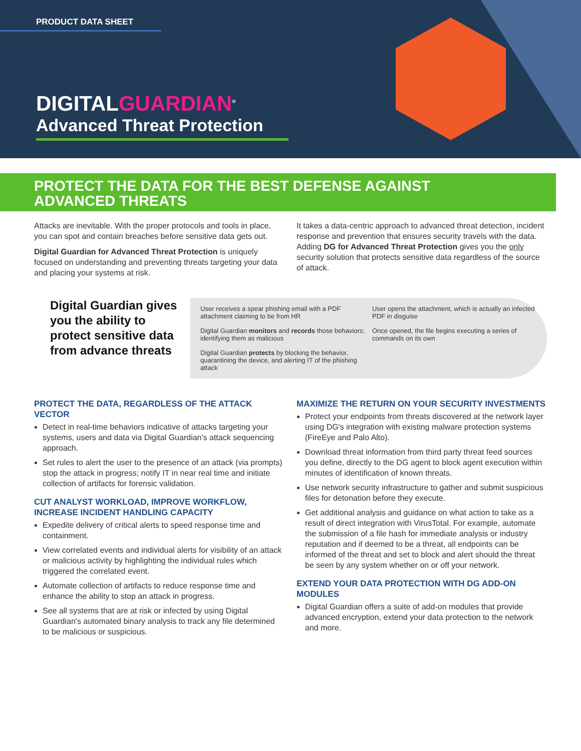PRODUCT DATA SHEET
DIGITALGUARDIAN<sup>®</sup>
Advanced Threat Protection
PROTECT THE DATA FOR THE BEST DEFENSE AGAINST
ADVANCED THREATS
Attacks are inevitable. With the proper protocols and tools in place, you can spot and contain breaches before sensitive data gets out.
Digital Guardian for Advanced Threat Protection is uniquely focused on understanding and preventing threats targeting your data and placing your systems at risk.
It takes a data-centric approach to advanced threat detection, incident response and prevention that ensures security travels with the data. Adding DG for Advanced Threat Protection gives you the only security solution that protects sensitive data regardless of the source of attack.
Digital Guardian gives you the ability to protect sensitive data from advance threats
User receives a spear phishing email with a PDF attachment claiming to be from HR
User opens the attachment, which is actually an infected PDF in disguise
Digital Guardian monitors and records those behaviors; identifying them as malicious
Once opened, the file begins executing a series of commands on its own
Digital Guardian protects by blocking the behavior, quarantining the device, and alerting IT of the phishing attack
PROTECT THE DATA, REGARDLESS OF THE ATTACK VECTOR
Detect in real-time behaviors indicative of attacks targeting your systems, users and data via Digital Guardian's attack sequencing approach.
Set rules to alert the user to the presence of an attack (via prompts) stop the attack in progress; notify IT in near real time and initiate collection of artifacts for forensic validation.
CUT ANALYST WORKLOAD, IMPROVE WORKFLOW, INCREASE INCIDENT HANDLING CAPACITY
Expedite delivery of critical alerts to speed response time and containment.
View correlated events and individual alerts for visibility of an attack or malicious activity by highlighting the individual rules which triggered the correlated event.
Automate collection of artifacts to reduce response time and enhance the ability to stop an attack in progress.
See all systems that are at risk or infected by using Digital Guardian's automated binary analysis to track any file determined to be malicious or suspicious.
MAXIMIZE THE RETURN ON YOUR SECURITY INVESTMENTS
Protect your endpoints from threats discovered at the network layer using DG's integration with existing malware protection systems (FireEye and Palo Alto).
Download threat information from third party threat feed sources you define, directly to the DG agent to block agent execution within minutes of identification of known threats.
Use network security infrastructure to gather and submit suspicious files for detonation before they execute.
Get additional analysis and guidance on what action to take as a result of direct integration with VirusTotal. For example, automate the submission of a file hash for immediate analysis or industry reputation and if deemed to be a threat, all endpoints can be informed of the threat and set to block and alert should the threat be seen by any system whether on or off your network.
EXTEND YOUR DATA PROTECTION WITH DG ADD-ON MODULES
Digital Guardian offers a suite of add-on modules that provide advanced encryption, extend your data protection to the network and more.